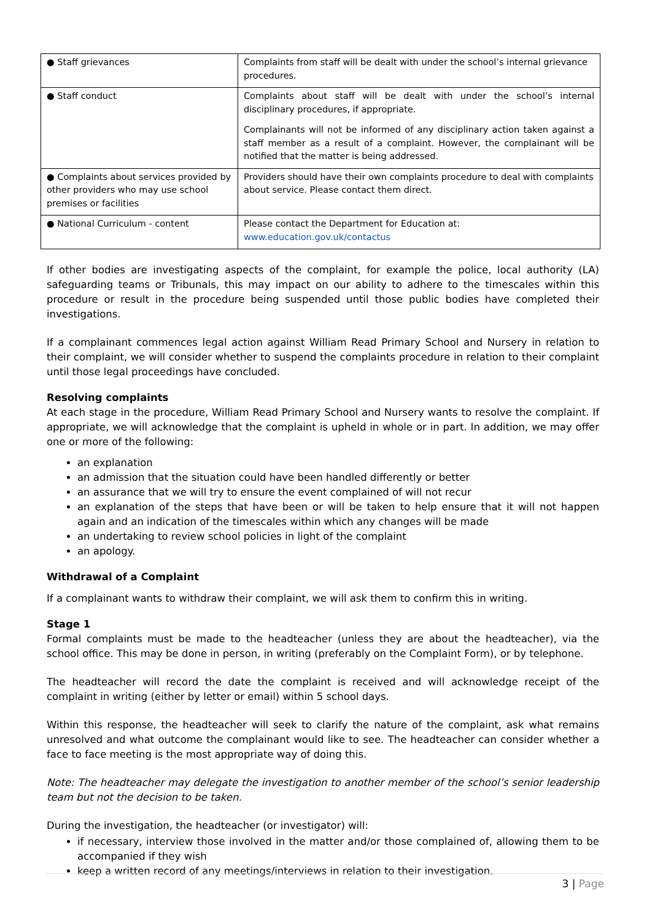| ● Staff grievances | Complaints from staff will be dealt with under the school’s internal grievance procedures. |
| ● Staff conduct | Complaints about staff will be dealt with under the school’s internal disciplinary procedures, if appropriate. Complainants will not be informed of any disciplinary action taken against a staff member as a result of a complaint. However, the complainant will be notified that the matter is being addressed. |
| ● Complaints about services provided by other providers who may use school premises or facilities | Providers should have their own complaints procedure to deal with complaints about service. Please contact them direct. |
| ● National Curriculum - content | Please contact the Department for Education at: www.education.gov.uk/contactus |
If other bodies are investigating aspects of the complaint, for example the police, local authority (LA) safeguarding teams or Tribunals, this may impact on our ability to adhere to the timescales within this procedure or result in the procedure being suspended until those public bodies have completed their investigations.
If a complainant commences legal action against William Read Primary School and Nursery in relation to their complaint, we will consider whether to suspend the complaints procedure in relation to their complaint until those legal proceedings have concluded.
Resolving complaints
At each stage in the procedure, William Read Primary School and Nursery wants to resolve the complaint. If appropriate, we will acknowledge that the complaint is upheld in whole or in part. In addition, we may offer one or more of the following:
an explanation
an admission that the situation could have been handled differently or better
an assurance that we will try to ensure the event complained of will not recur
an explanation of the steps that have been or will be taken to help ensure that it will not happen again and an indication of the timescales within which any changes will be made
an undertaking to review school policies in light of the complaint
an apology.
Withdrawal of a Complaint
If a complainant wants to withdraw their complaint, we will ask them to confirm this in writing.
Stage 1
Formal complaints must be made to the headteacher (unless they are about the headteacher), via the school office. This may be done in person, in writing (preferably on the Complaint Form), or by telephone.
The headteacher will record the date the complaint is received and will acknowledge receipt of the complaint in writing (either by letter or email) within 5 school days.
Within this response, the headteacher will seek to clarify the nature of the complaint, ask what remains unresolved and what outcome the complainant would like to see. The headteacher can consider whether a face to face meeting is the most appropriate way of doing this.
Note: The headteacher may delegate the investigation to another member of the school’s senior leadership team but not the decision to be taken.
During the investigation, the headteacher (or investigator) will:
if necessary, interview those involved in the matter and/or those complained of, allowing them to be accompanied if they wish
keep a written record of any meetings/interviews in relation to their investigation.
3 | Page